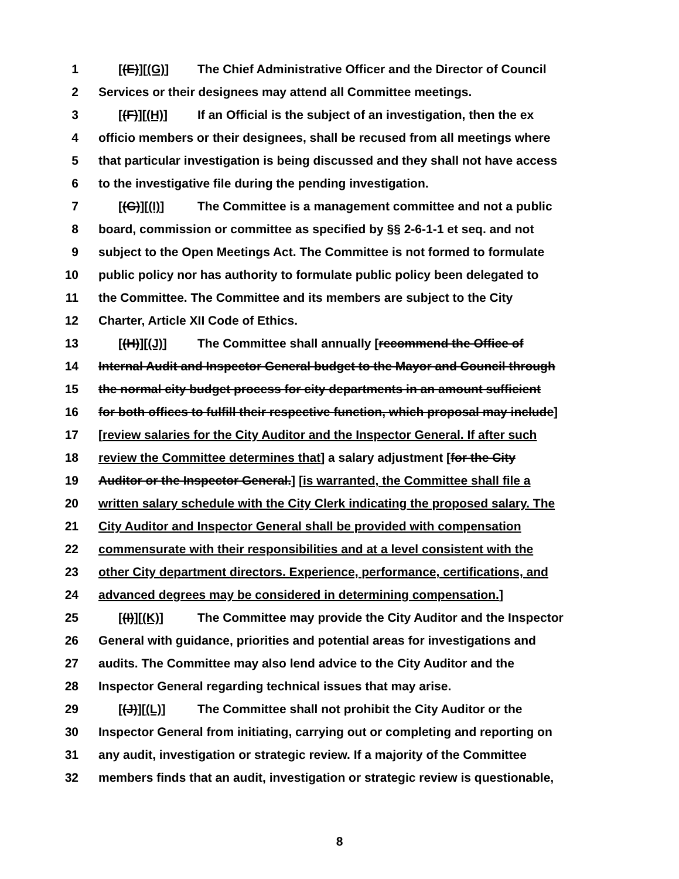1 [(E)][(G)] The Chief Administrative Officer and the Director of Council
2 Services or their designees may attend all Committee meetings.
3 [(F)][(H)] If an Official is the subject of an investigation, then the ex
4 officio members or their designees, shall be recused from all meetings where
5 that particular investigation is being discussed and they shall not have access
6 to the investigative file during the pending investigation.
7 [(G)][(I)] The Committee is a management committee and not a public
8 board, commission or committee as specified by §§ 2-6-1-1 et seq. and not
9 subject to the Open Meetings Act. The Committee is not formed to formulate
10 public policy nor has authority to formulate public policy been delegated to
11 the Committee. The Committee and its members are subject to the City
12 Charter, Article XII Code of Ethics.
13 [(H)][(J)] The Committee shall annually [recommend the Office of
14 Internal Audit and Inspector General budget to the Mayor and Council through
15 the normal city budget process for city departments in an amount sufficient
16 for both offices to fulfill their respective function, which proposal may include]
17 [review salaries for the City Auditor and the Inspector General. If after such
18 review the Committee determines that] a salary adjustment [for the City
19 Auditor or the Inspector General.] [is warranted, the Committee shall file a
20 written salary schedule with the City Clerk indicating the proposed salary. The
21 City Auditor and Inspector General shall be provided with compensation
22 commensurate with their responsibilities and at a level consistent with the
23 other City department directors. Experience, performance, certifications, and
24 advanced degrees may be considered in determining compensation.]
25 [(I)][(K)] The Committee may provide the City Auditor and the Inspector
26 General with guidance, priorities and potential areas for investigations and
27 audits. The Committee may also lend advice to the City Auditor and the
28 Inspector General regarding technical issues that may arise.
29 [(J)][(L)] The Committee shall not prohibit the City Auditor or the
30 Inspector General from initiating, carrying out or completing and reporting on
31 any audit, investigation or strategic review. If a majority of the Committee
32 members finds that an audit, investigation or strategic review is questionable,
8